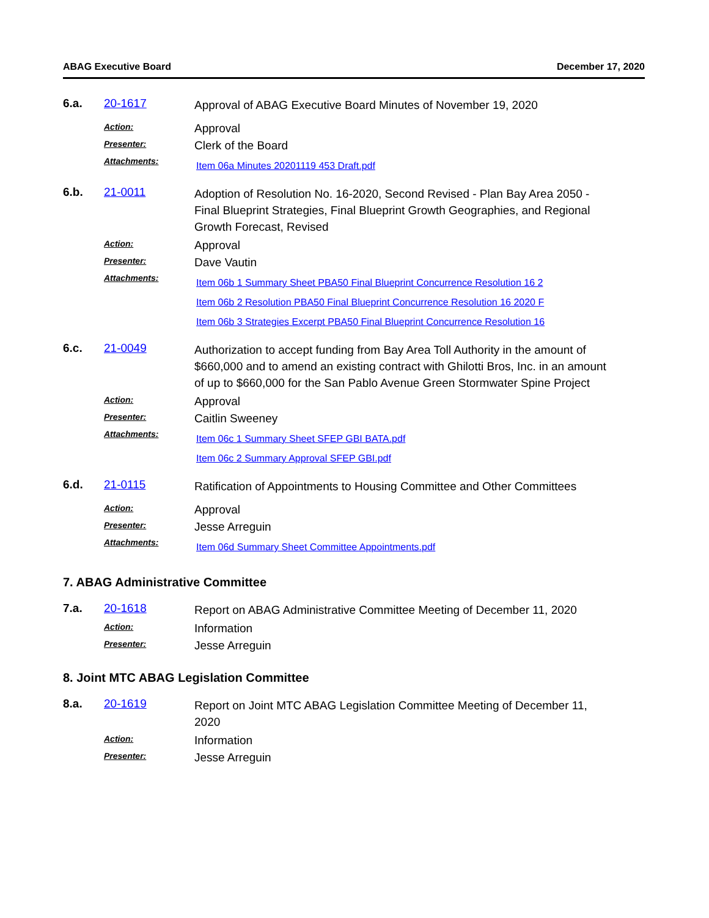ABAG Executive Board December 17, 2020
6.a. 20-1617
Approval of ABAG Executive Board Minutes of November 19, 2020
Action:
Approval
Presenter:
Clerk of the Board
Attachments:
Item 06a Minutes 20201119 453 Draft.pdf
6.b. 21-0011
Adoption of Resolution No. 16-2020, Second Revised - Plan Bay Area 2050 - Final Blueprint Strategies, Final Blueprint Growth Geographies, and Regional Growth Forecast, Revised
Action:
Approval
Presenter:
Dave Vautin
Attachments:
Item 06b 1 Summary Sheet PBA50 Final Blueprint Concurrence Resolution 16 2
Item 06b 2 Resolution PBA50 Final Blueprint Concurrence Resolution 16 2020 F
Item 06b 3 Strategies Excerpt PBA50 Final Blueprint Concurrence Resolution 16
6.c. 21-0049
Authorization to accept funding from Bay Area Toll Authority in the amount of $660,000 and to amend an existing contract with Ghilotti Bros, Inc. in an amount of up to $660,000 for the San Pablo Avenue Green Stormwater Spine Project
Action:
Approval
Presenter:
Caitlin Sweeney
Attachments:
Item 06c 1 Summary Sheet SFEP GBI BATA.pdf
Item 06c 2 Summary Approval SFEP GBI.pdf
6.d. 21-0115
Ratification of Appointments to Housing Committee and Other Committees
Action:
Approval
Presenter:
Jesse Arreguin
Attachments:
Item 06d Summary Sheet Committee Appointments.pdf
7. ABAG Administrative Committee
7.a. 20-1618
Report on ABAG Administrative Committee Meeting of December 11, 2020
Action:
Information
Presenter:
Jesse Arreguin
8. Joint MTC ABAG Legislation Committee
8.a. 20-1619
Report on Joint MTC ABAG Legislation Committee Meeting of December 11, 2020
Action:
Information
Presenter:
Jesse Arreguin